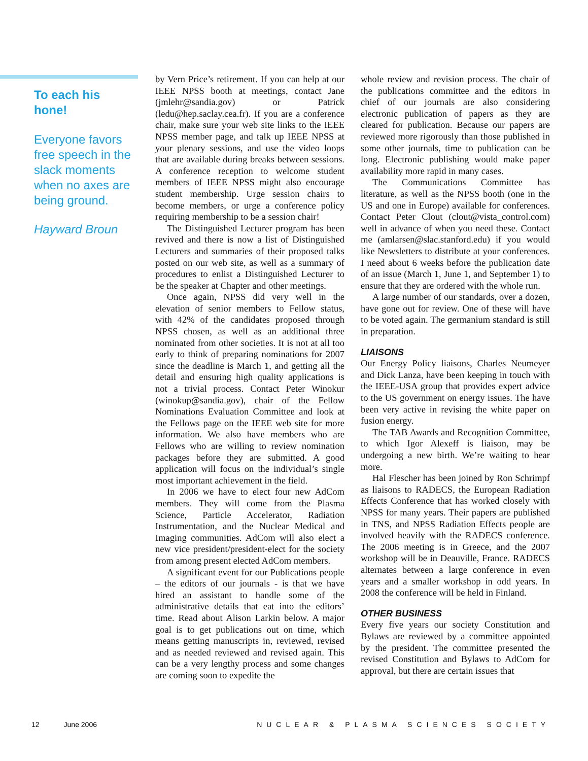To each his hone!
Everyone favors free speech in the slack moments when no axes are being ground.
Hayward Broun
by Vern Price’s retirement. If you can help at our IEEE NPSS booth at meetings, contact Jane (jmlehr@sandia.gov) or Patrick (ledu@hep.saclay.cea.fr). If you are a conference chair, make sure your web site links to the IEEE NPSS member page, and talk up IEEE NPSS at your plenary sessions, and use the video loops that are available during breaks between sessions. A conference reception to welcome student members of IEEE NPSS might also encourage student membership. Urge session chairs to become members, or urge a conference policy requiring membership to be a session chair!
The Distinguished Lecturer program has been revived and there is now a list of Distinguished Lecturers and summaries of their proposed talks posted on our web site, as well as a summary of procedures to enlist a Distinguished Lecturer to be the speaker at Chapter and other meetings.
Once again, NPSS did very well in the elevation of senior members to Fellow status, with 42% of the candidates proposed through NPSS chosen, as well as an additional three nominated from other societies. It is not at all too early to think of preparing nominations for 2007 since the deadline is March 1, and getting all the detail and ensuring high quality applications is not a trivial process. Contact Peter Winokur (winokup@sandia.gov), chair of the Fellow Nominations Evaluation Committee and look at the Fellows page on the IEEE web site for more information. We also have members who are Fellows who are willing to review nomination packages before they are submitted. A good application will focus on the individual’s single most important achievement in the field.
In 2006 we have to elect four new AdCom members. They will come from the Plasma Science, Particle Accelerator, Radiation Instrumentation, and the Nuclear Medical and Imaging communities. AdCom will also elect a new vice president/president-elect for the society from among present elected AdCom members.
A significant event for our Publications people – the editors of our journals - is that we have hired an assistant to handle some of the administrative details that eat into the editors’ time. Read about Alison Larkin below. A major goal is to get publications out on time, which means getting manuscripts in, reviewed, revised and as needed reviewed and revised again. This can be a very lengthy process and some changes are coming soon to expedite the
whole review and revision process. The chair of the publications committee and the editors in chief of our journals are also considering electronic publication of papers as they are cleared for publication. Because our papers are reviewed more rigorously than those published in some other journals, time to publication can be long. Electronic publishing would make paper availability more rapid in many cases.
The Communications Committee has literature, as well as the NPSS booth (one in the US and one in Europe) available for conferences. Contact Peter Clout (clout@vista_control.com) well in advance of when you need these. Contact me (amlarsen@slac.stanford.edu) if you would like Newsletters to distribute at your conferences. I need about 6 weeks before the publication date of an issue (March 1, June 1, and September 1) to ensure that they are ordered with the whole run.
A large number of our standards, over a dozen, have gone out for review. One of these will have to be voted again. The germanium standard is still in preparation.
LIAISONS
Our Energy Policy liaisons, Charles Neumeyer and Dick Lanza, have been keeping in touch with the IEEE-USA group that provides expert advice to the US government on energy issues. The have been very active in revising the white paper on fusion energy.
The TAB Awards and Recognition Committee, to which Igor Alexeff is liaison, may be undergoing a new birth. We’re waiting to hear more.
Hal Flescher has been joined by Ron Schrimpf as liaisons to RADECS, the European Radiation Effects Conference that has worked closely with NPSS for many years. Their papers are published in TNS, and NPSS Radiation Effects people are involved heavily with the RADECS conference. The 2006 meeting is in Greece, and the 2007 workshop will be in Deauville, France. RADECS alternates between a large conference in even years and a smaller workshop in odd years. In 2008 the conference will be held in Finland.
OTHER BUSINESS
Every five years our society Constitution and Bylaws are reviewed by a committee appointed by the president. The committee presented the revised Constitution and Bylaws to AdCom for approval, but there are certain issues that
12 June 2006 NUCLEAR & PLASMA SCIENCES SOCIETY